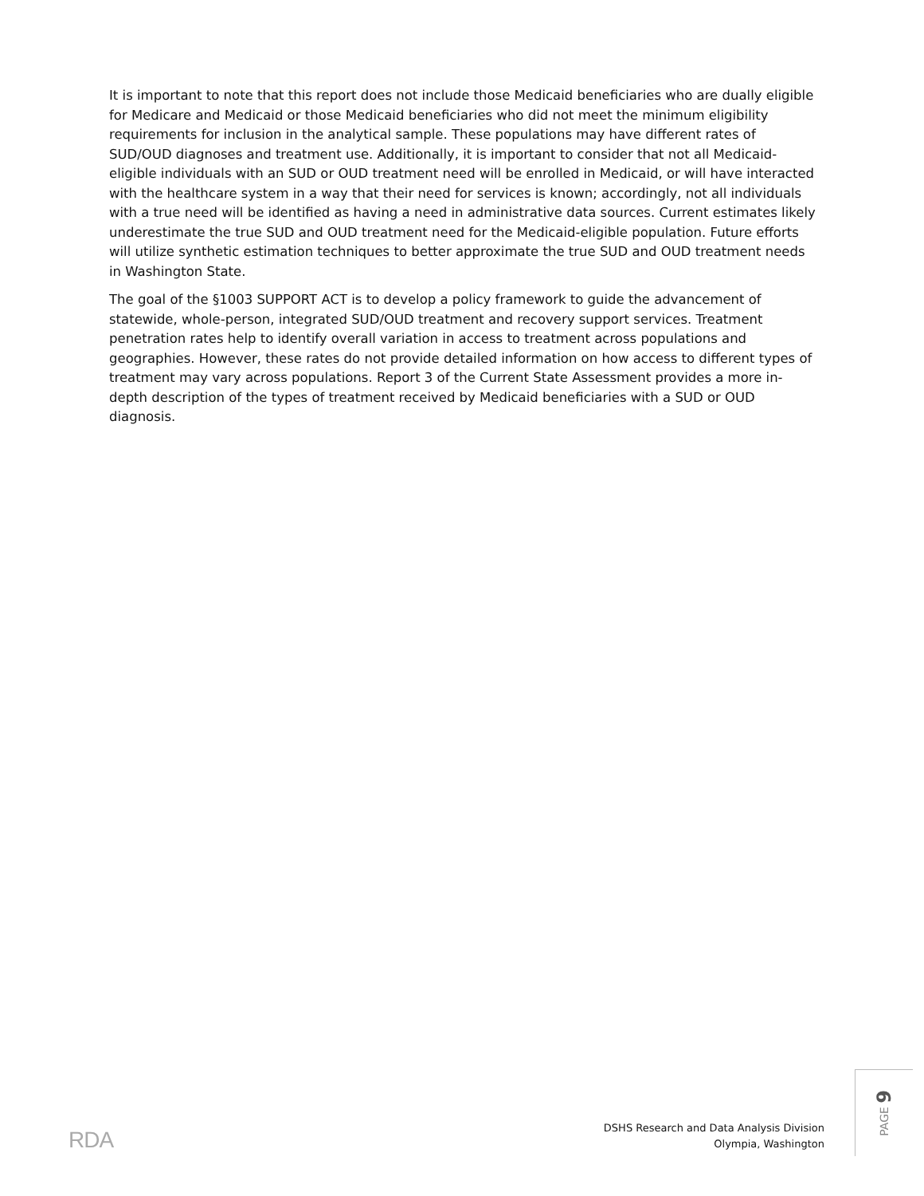It is important to note that this report does not include those Medicaid beneficiaries who are dually eligible for Medicare and Medicaid or those Medicaid beneficiaries who did not meet the minimum eligibility requirements for inclusion in the analytical sample. These populations may have different rates of SUD/OUD diagnoses and treatment use. Additionally, it is important to consider that not all Medicaid-eligible individuals with an SUD or OUD treatment need will be enrolled in Medicaid, or will have interacted with the healthcare system in a way that their need for services is known; accordingly, not all individuals with a true need will be identified as having a need in administrative data sources. Current estimates likely underestimate the true SUD and OUD treatment need for the Medicaid-eligible population. Future efforts will utilize synthetic estimation techniques to better approximate the true SUD and OUD treatment needs in Washington State.
The goal of the §1003 SUPPORT ACT is to develop a policy framework to guide the advancement of statewide, whole-person, integrated SUD/OUD treatment and recovery support services. Treatment penetration rates help to identify overall variation in access to treatment across populations and geographies. However, these rates do not provide detailed information on how access to different types of treatment may vary across populations. Report 3 of the Current State Assessment provides a more in-depth description of the types of treatment received by Medicaid beneficiaries with a SUD or OUD diagnosis.
RDA
DSHS Research and Data Analysis Division
Olympia, Washington
PAGE 9